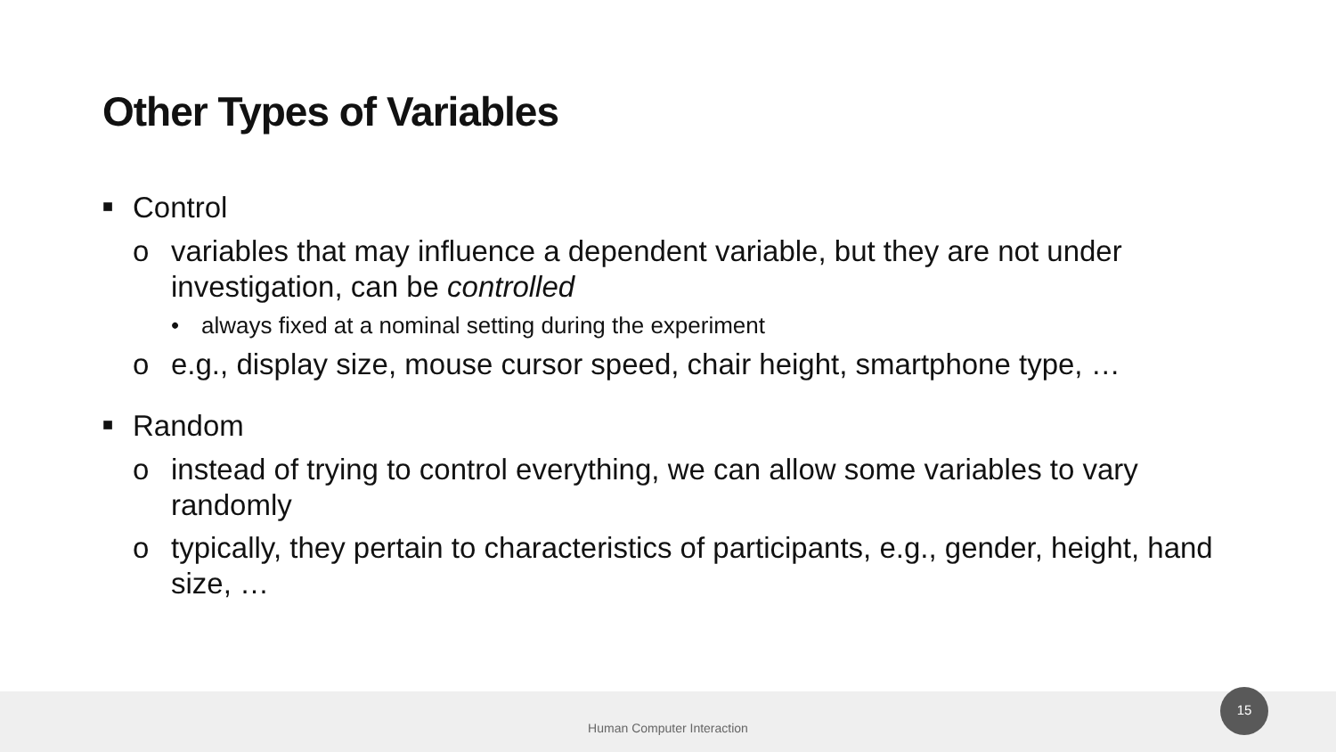Other Types of Variables
■ Control
o variables that may influence a dependent variable, but they are not under investigation, can be controlled
• always fixed at a nominal setting during the experiment
o e.g., display size, mouse cursor speed, chair height, smartphone type, …
■ Random
o instead of trying to control everything, we can allow some variables to vary randomly
o typically, they pertain to characteristics of participants, e.g., gender, height, hand size, …
Human Computer Interaction
15